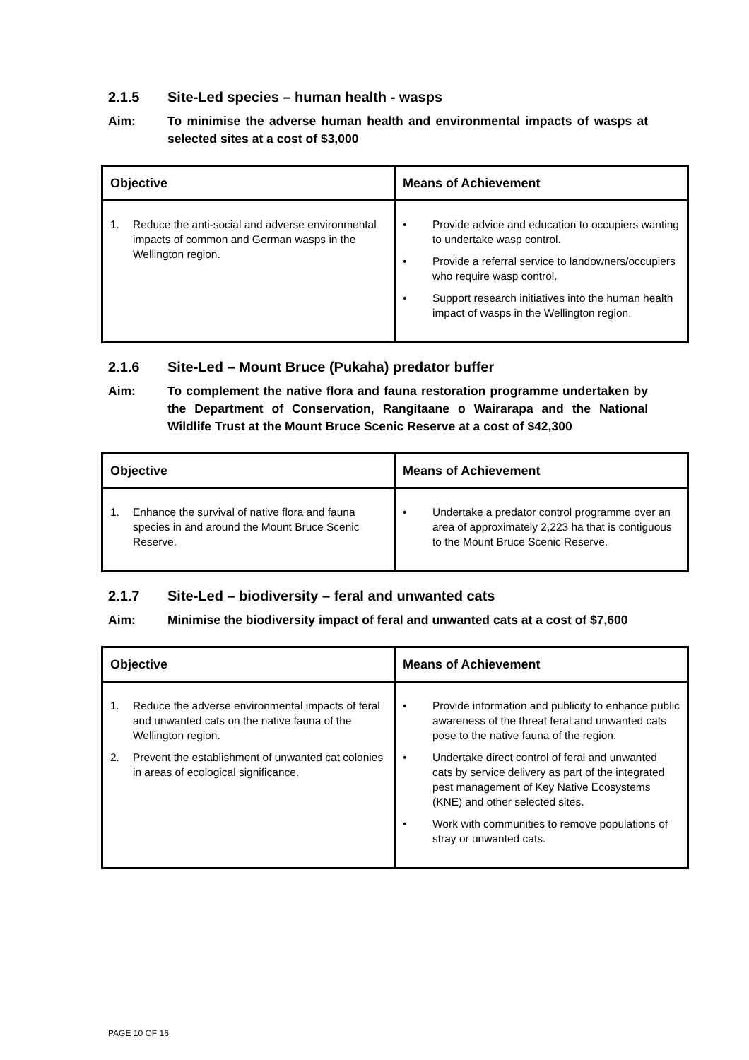2.1.5 Site-Led species – human health - wasps
Aim: To minimise the adverse human health and environmental impacts of wasps at selected sites at a cost of $3,000
| Objective | Means of Achievement |
| --- | --- |
| 1. Reduce the anti-social and adverse environmental impacts of common and German wasps in the Wellington region. | • Provide advice and education to occupiers wanting to undertake wasp control. • Provide a referral service to landowners/occupiers who require wasp control. • Support research initiatives into the human health impact of wasps in the Wellington region. |
2.1.6 Site-Led – Mount Bruce (Pukaha) predator buffer
Aim: To complement the native flora and fauna restoration programme undertaken by the Department of Conservation, Rangitaane o Wairarapa and the National Wildlife Trust at the Mount Bruce Scenic Reserve at a cost of $42,300
| Objective | Means of Achievement |
| --- | --- |
| 1. Enhance the survival of native flora and fauna species in and around the Mount Bruce Scenic Reserve. | • Undertake a predator control programme over an area of approximately 2,223 ha that is contiguous to the Mount Bruce Scenic Reserve. |
2.1.7 Site-Led – biodiversity – feral and unwanted cats
Aim: Minimise the biodiversity impact of feral and unwanted cats at a cost of $7,600
| Objective | Means of Achievement |
| --- | --- |
| 1. Reduce the adverse environmental impacts of feral and unwanted cats on the native fauna of the Wellington region. 2. Prevent the establishment of unwanted cat colonies in areas of ecological significance. | • Provide information and publicity to enhance public awareness of the threat feral and unwanted cats pose to the native fauna of the region. • Undertake direct control of feral and unwanted cats by service delivery as part of the integrated pest management of Key Native Ecosystems (KNE) and other selected sites. • Work with communities to remove populations of stray or unwanted cats. |
PAGE 10 OF 16